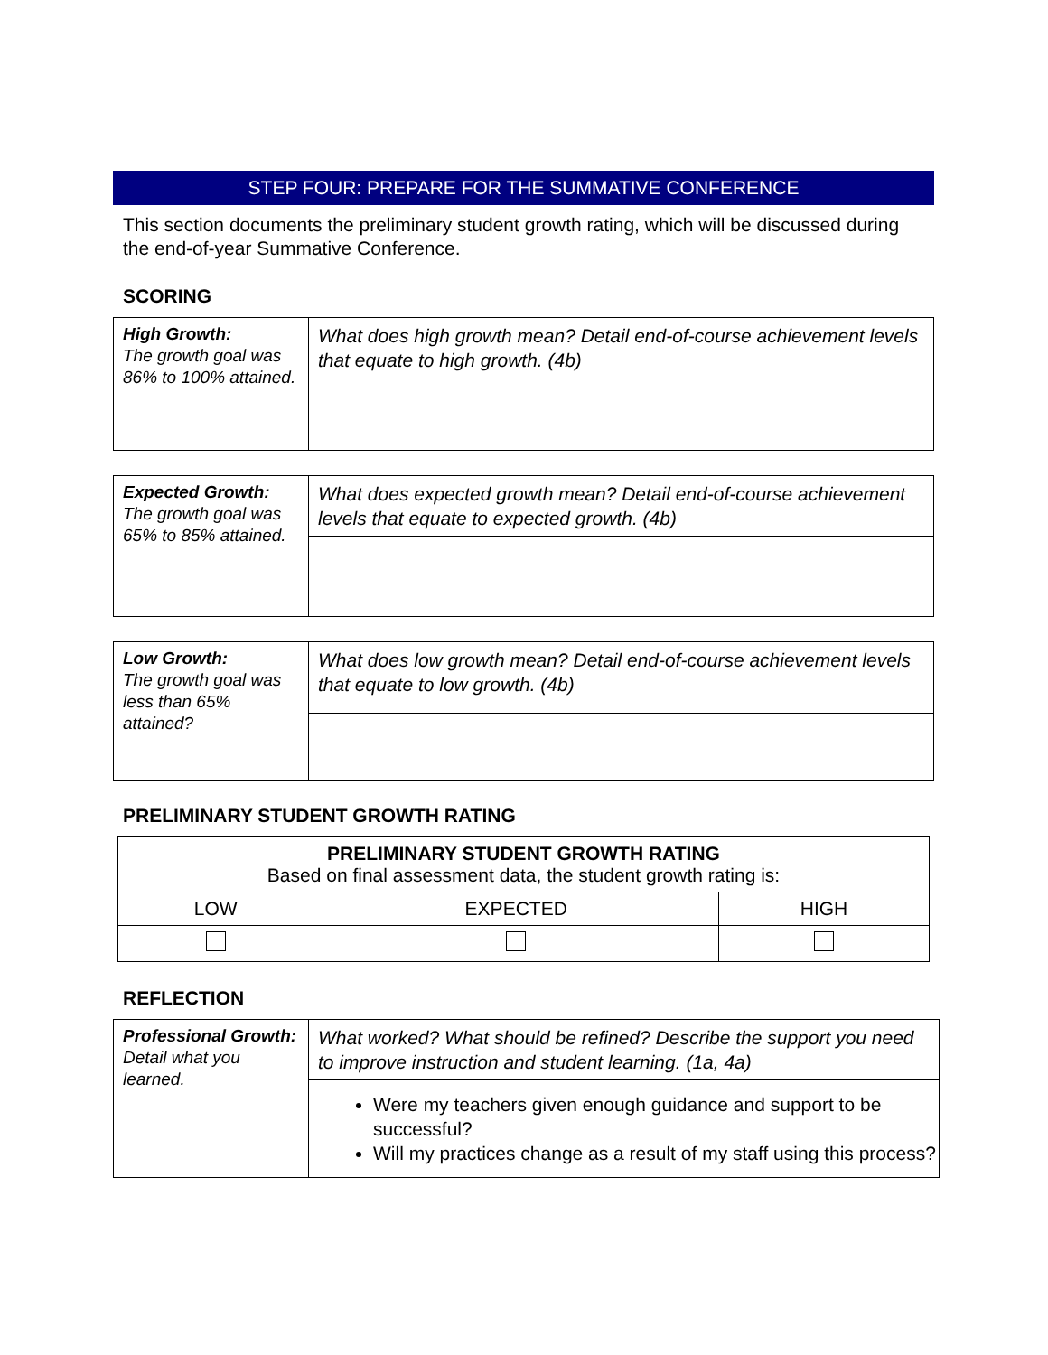STEP FOUR: PREPARE FOR THE SUMMATIVE CONFERENCE
This section documents the preliminary student growth rating, which will be discussed during the end-of-year Summative Conference.
SCORING
| High Growth: The growth goal was 86% to 100% attained. | What does high growth mean? Detail end-of-course achievement levels that equate to high growth. (4b) |
| Expected Growth: The growth goal was 65% to 85% attained. | What does expected growth mean? Detail end-of-course achievement levels that equate to expected growth. (4b) |
| Low Growth: The growth goal was less than 65% attained? | What does low growth mean? Detail end-of-course achievement levels that equate to low growth. (4b) |
PRELIMINARY STUDENT GROWTH RATING
| PRELIMINARY STUDENT GROWTH RATING Based on final assessment data, the student growth rating is: | | |
| LOW | EXPECTED | HIGH |
REFLECTION
| Professional Growth: Detail what you learned. | What worked? What should be refined? Describe the support you need to improve instruction and student learning. (1a, 4a) |
| | Were my teachers given enough guidance and support to be successful? Will my practices change as a result of my staff using this process? |